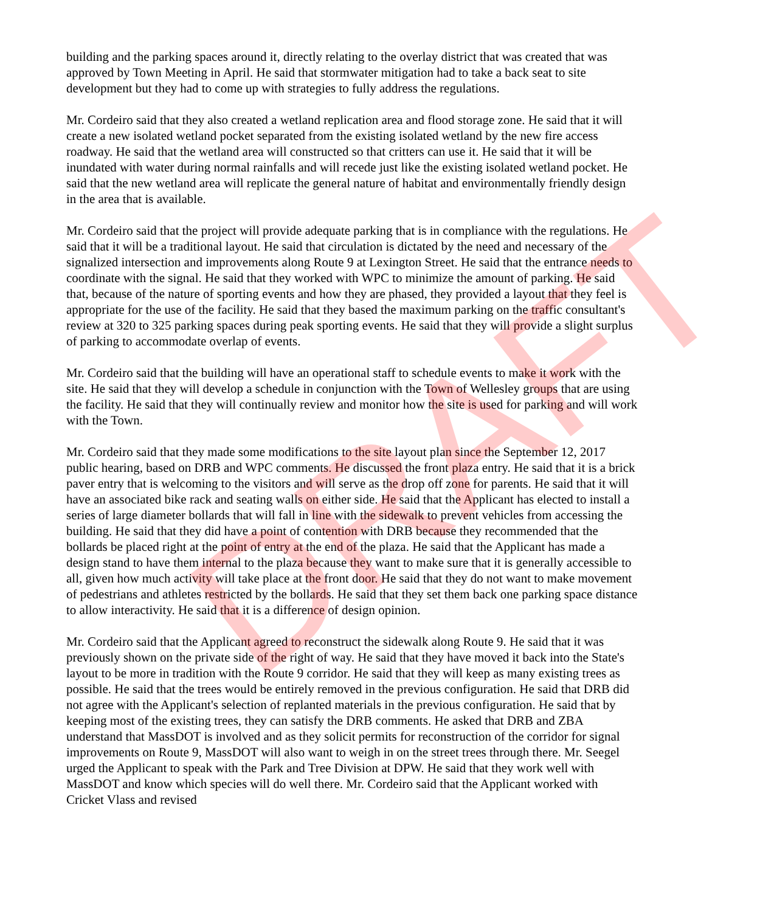building and the parking spaces around it, directly relating to the overlay district that was created that was approved by Town Meeting in April. He said that stormwater mitigation had to take a back seat to site development but they had to come up with strategies to fully address the regulations.
Mr. Cordeiro said that they also created a wetland replication area and flood storage zone. He said that it will create a new isolated wetland pocket separated from the existing isolated wetland by the new fire access roadway. He said that the wetland area will constructed so that critters can use it. He said that it will be inundated with water during normal rainfalls and will recede just like the existing isolated wetland pocket. He said that the new wetland area will replicate the general nature of habitat and environmentally friendly design in the area that is available.
Mr. Cordeiro said that the project will provide adequate parking that is in compliance with the regulations. He said that it will be a traditional layout. He said that circulation is dictated by the need and necessary of the signalized intersection and improvements along Route 9 at Lexington Street. He said that the entrance needs to coordinate with the signal. He said that they worked with WPC to minimize the amount of parking. He said that, because of the nature of sporting events and how they are phased, they provided a layout that they feel is appropriate for the use of the facility. He said that they based the maximum parking on the traffic consultant's review at 320 to 325 parking spaces during peak sporting events. He said that they will provide a slight surplus of parking to accommodate overlap of events.
Mr. Cordeiro said that the building will have an operational staff to schedule events to make it work with the site. He said that they will develop a schedule in conjunction with the Town of Wellesley groups that are using the facility. He said that they will continually review and monitor how the site is used for parking and will work with the Town.
Mr. Cordeiro said that they made some modifications to the site layout plan since the September 12, 2017 public hearing, based on DRB and WPC comments. He discussed the front plaza entry. He said that it is a brick paver entry that is welcoming to the visitors and will serve as the drop off zone for parents. He said that it will have an associated bike rack and seating walls on either side. He said that the Applicant has elected to install a series of large diameter bollards that will fall in line with the sidewalk to prevent vehicles from accessing the building. He said that they did have a point of contention with DRB because they recommended that the bollards be placed right at the point of entry at the end of the plaza. He said that the Applicant has made a design stand to have them internal to the plaza because they want to make sure that it is generally accessible to all, given how much activity will take place at the front door. He said that they do not want to make movement of pedestrians and athletes restricted by the bollards. He said that they set them back one parking space distance to allow interactivity. He said that it is a difference of design opinion.
Mr. Cordeiro said that the Applicant agreed to reconstruct the sidewalk along Route 9. He said that it was previously shown on the private side of the right of way. He said that they have moved it back into the State's layout to be more in tradition with the Route 9 corridor. He said that they will keep as many existing trees as possible. He said that the trees would be entirely removed in the previous configuration. He said that DRB did not agree with the Applicant's selection of replanted materials in the previous configuration. He said that by keeping most of the existing trees, they can satisfy the DRB comments. He asked that DRB and ZBA understand that MassDOT is involved and as they solicit permits for reconstruction of the corridor for signal improvements on Route 9, MassDOT will also want to weigh in on the street trees through there. Mr. Seegel urged the Applicant to speak with the Park and Tree Division at DPW. He said that they work well with MassDOT and know which species will do well there. Mr. Cordeiro said that the Applicant worked with Cricket Vlass and revised
DRAFT